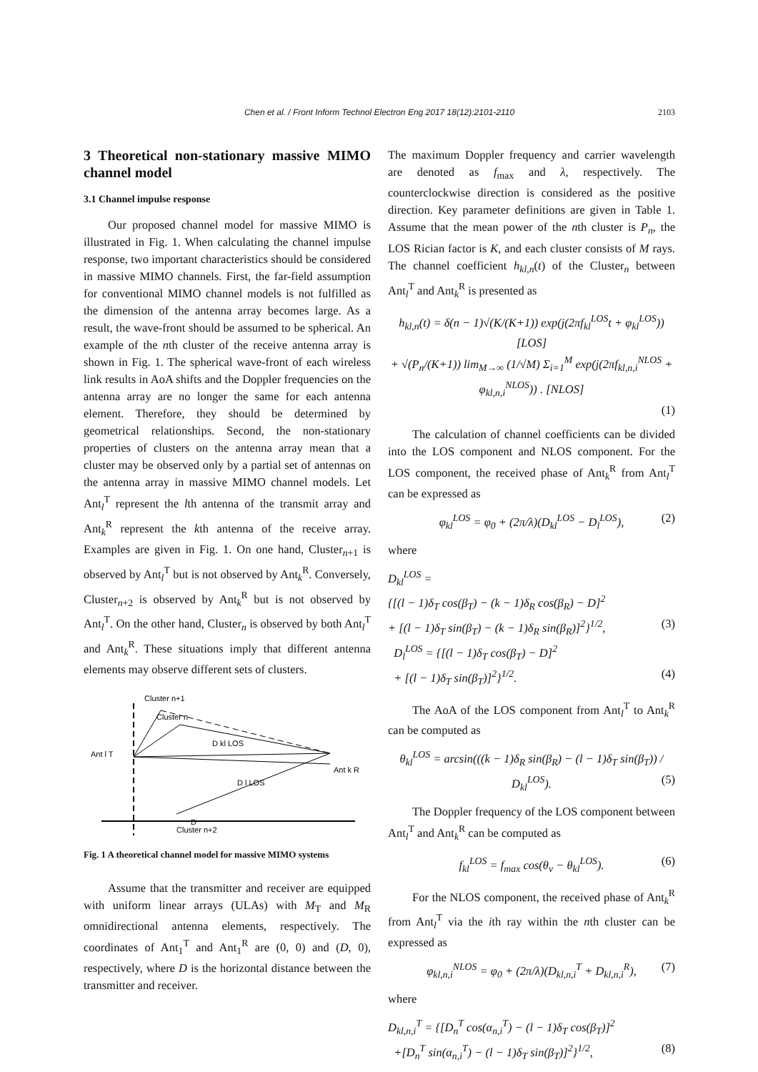Chen et al. / Front Inform Technol Electron Eng 2017 18(12):2101-2110 2103
3 Theoretical non-stationary massive MIMO channel model
3.1 Channel impulse response
Our proposed channel model for massive MIMO is illustrated in Fig. 1. When calculating the channel impulse response, two important characteristics should be considered in massive MIMO channels. First, the far-field assumption for conventional MIMO channel models is not fulfilled as the dimension of the antenna array becomes large. As a result, the wave-front should be assumed to be spherical. An example of the nth cluster of the receive antenna array is shown in Fig. 1. The spherical wave-front of each wireless link results in AoA shifts and the Doppler frequencies on the antenna array are no longer the same for each antenna element. Therefore, they should be determined by geometrical relationships. Second, the non-stationary properties of clusters on the antenna array mean that a cluster may be observed only by a partial set of antennas on the antenna array in massive MIMO channel models. Let Ant<sub>l</sub><sup>T</sup> represent the lth antenna of the transmit array and Ant<sub>k</sub><sup>R</sup> represent the kth antenna of the receive array. Examples are given in Fig. 1. On one hand, Cluster<sub>n+1</sub> is observed by Ant<sub>l</sub><sup>T</sup> but is not observed by Ant<sub>k</sub><sup>R</sup>. Conversely, Cluster<sub>n+2</sub> is observed by Ant<sub>k</sub><sup>R</sup> but is not observed by Ant<sub>l</sub><sup>T</sup>. On the other hand, Cluster<sub>n</sub> is observed by both Ant<sub>l</sub><sup>T</sup> and Ant<sub>k</sub><sup>R</sup>. These situations imply that different antenna elements may observe different sets of clusters.
Cluster n+1
Cluster n
Ant l T
Ant k R
D kl LOS
D l LOS
D
Cluster n+2
Fig. 1 A theoretical channel model for massive MIMO systems
Assume that the transmitter and receiver are equipped with uniform linear arrays (ULAs) with M<sub>T</sub> and M<sub>R</sub> omnidirectional antenna elements, respectively. The coordinates of Ant<sub>1</sub><sup>T</sup> and Ant<sub>1</sub><sup>R</sup> are (0, 0) and (D, 0), respectively, where D is the horizontal distance between the transmitter and receiver.
The maximum Doppler frequency and carrier wavelength are denoted as f<sub>max</sub> and λ, respectively. The counterclockwise direction is considered as the positive direction. Key parameter definitions are given in Table 1. Assume that the mean power of the nth cluster is P<sub>n</sub>, the LOS Rician factor is K, and each cluster consists of M rays. The channel coefficient h<sub>kl,n</sub>(t) of the Cluster<sub>n</sub> between Ant<sub>l</sub><sup>T</sup> and Ant<sub>k</sub><sup>R</sup> is presented as
h<sub>kl,n</sub>(t) = δ(n − 1)√(K/(K+1)) exp(j(2πf<sub>kl</sub><sup>LOS</sup>t + φ<sub>kl</sub><sup>LOS</sup>)) [LOS]
+ √(P<sub>n</sub>/(K+1)) lim<sub>M→∞</sub> (1/√M) Σ<sub>i=1</sub><sup>M</sup> exp(j(2πf<sub>kl,n,i</sub><sup>NLOS</sup> + φ<sub>kl,n,i</sub><sup>NLOS</sup>)) . [NLOS]
(1)
The calculation of channel coefficients can be divided into the LOS component and NLOS component. For the LOS component, the received phase of Ant<sub>k</sub><sup>R</sup> from Ant<sub>l</sub><sup>T</sup> can be expressed as
φ<sub>kl</sub><sup>LOS</sup> = φ<sub>0</sub> + (2π/λ)(D<sub>kl</sub><sup>LOS</sup> − D<sub>l</sub><sup>LOS</sup>), (2)
where
D<sub>kl</sub><sup>LOS</sup> =
{[(l − 1)δ<sub>T</sub> cos(β<sub>T</sub>) − (k − 1)δ<sub>R</sub> cos(β<sub>R</sub>) − D]<sup>2</sup>
+ [(l − 1)δ<sub>T</sub> sin(β<sub>T</sub>) − (k − 1)δ<sub>R</sub> sin(β<sub>R</sub>)]<sup>2</sup>}<sup>1/2</sup>, (3)
D<sub>l</sub><sup>LOS</sup> = {[(l − 1)δ<sub>T</sub> cos(β<sub>T</sub>) − D]<sup>2</sup>
+ [(l − 1)δ<sub>T</sub> sin(β<sub>T</sub>)]<sup>2</sup>}<sup>1/2</sup>. (4)
The AoA of the LOS component from Ant<sub>l</sub><sup>T</sup> to Ant<sub>k</sub><sup>R</sup> can be computed as
θ<sub>kl</sub><sup>LOS</sup> = arcsin(((k − 1)δ<sub>R</sub> sin(β<sub>R</sub>) − (l − 1)δ<sub>T</sub> sin(β<sub>T</sub>)) / D<sub>kl</sub><sup>LOS</sup>). (5)
The Doppler frequency of the LOS component between Ant<sub>l</sub><sup>T</sup> and Ant<sub>k</sub><sup>R</sup> can be computed as
f<sub>kl</sub><sup>LOS</sup> = f<sub>max</sub> cos(θ<sub>v</sub> − θ<sub>kl</sub><sup>LOS</sup>). (6)
For the NLOS component, the received phase of Ant<sub>k</sub><sup>R</sup> from Ant<sub>l</sub><sup>T</sup> via the ith ray within the nth cluster can be expressed as
φ<sub>kl,n,i</sub><sup>NLOS</sup> = φ<sub>0</sub> + (2π/λ)(D<sub>kl,n,i</sub><sup>T</sup> + D<sub>kl,n,i</sub><sup>R</sup>), (7)
where
D<sub>kl,n,i</sub><sup>T</sup> = {[D<sub>n</sub><sup>T</sup> cos(α<sub>n,i</sub><sup>T</sup>) − (l − 1)δ<sub>T</sub> cos(β<sub>T</sub>)]<sup>2</sup>
+[D<sub>n</sub><sup>T</sup> sin(α<sub>n,i</sub><sup>T</sup>) − (l − 1)δ<sub>T</sub> sin(β<sub>T</sub>)]<sup>2</sup>}<sup>1/2</sup>, (8)